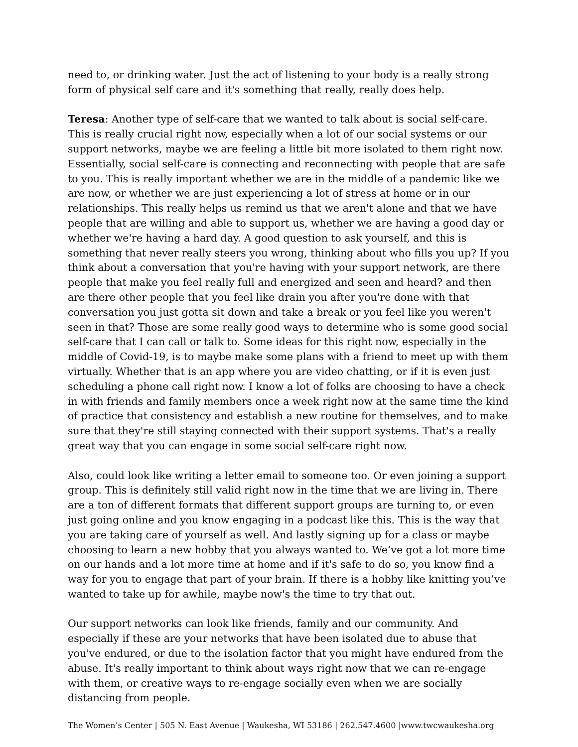need to, or drinking water. Just the act of listening to your body is a really strong form of physical self care and it's something that really, really does help.
Teresa: Another type of self-care that we wanted to talk about is social self-care. This is really crucial right now, especially when a lot of our social systems or our support networks, maybe we are feeling a little bit more isolated to them right now. Essentially, social self-care is connecting and reconnecting with people that are safe to you. This is really important whether we are in the middle of a pandemic like we are now, or whether we are just experiencing a lot of stress at home or in our relationships. This really helps us remind us that we aren't alone and that we have people that are willing and able to support us, whether we are having a good day or whether we're having a hard day. A good question to ask yourself, and this is something that never really steers you wrong, thinking about who fills you up? If you think about a conversation that you're having with your support network, are there people that make you feel really full and energized and seen and heard? and then are there other people that you feel like drain you after you're done with that conversation you just gotta sit down and take a break or you feel like you weren't seen in that? Those are some really good ways to determine who is some good social self-care that I can call or talk to. Some ideas for this right now, especially in the middle of Covid-19, is to maybe make some plans with a friend to meet up with them virtually. Whether that is an app where you are video chatting, or if it is even just scheduling a phone call right now. I know a lot of folks are choosing to have a check in with friends and family members once a week right now at the same time the kind of practice that consistency and establish a new routine for themselves, and to make sure that they're still staying connected with their support systems. That's a really great way that you can engage in some social self-care right now.
Also, could look like writing a letter email to someone too. Or even joining a support group. This is definitely still valid right now in the time that we are living in. There are a ton of different formats that different support groups are turning to, or even just going online and you know engaging in a podcast like this. This is the way that you are taking care of yourself as well. And lastly signing up for a class or maybe choosing to learn a new hobby that you always wanted to. We’ve got a lot more time on our hands and a lot more time at home and if it's safe to do so, you know find a way for you to engage that part of your brain. If there is a hobby like knitting you’ve wanted to take up for awhile, maybe now's the time to try that out.
Our support networks can look like friends, family and our community. And especially if these are your networks that have been isolated due to abuse that you've endured, or due to the isolation factor that you might have endured from the abuse. It's really important to think about ways right now that we can re-engage with them, or creative ways to re-engage socially even when we are socially distancing from people.
The Women’s Center | 505 N. East Avenue | Waukesha, WI 53186 | 262.547.4600 |www.twcwaukesha.org